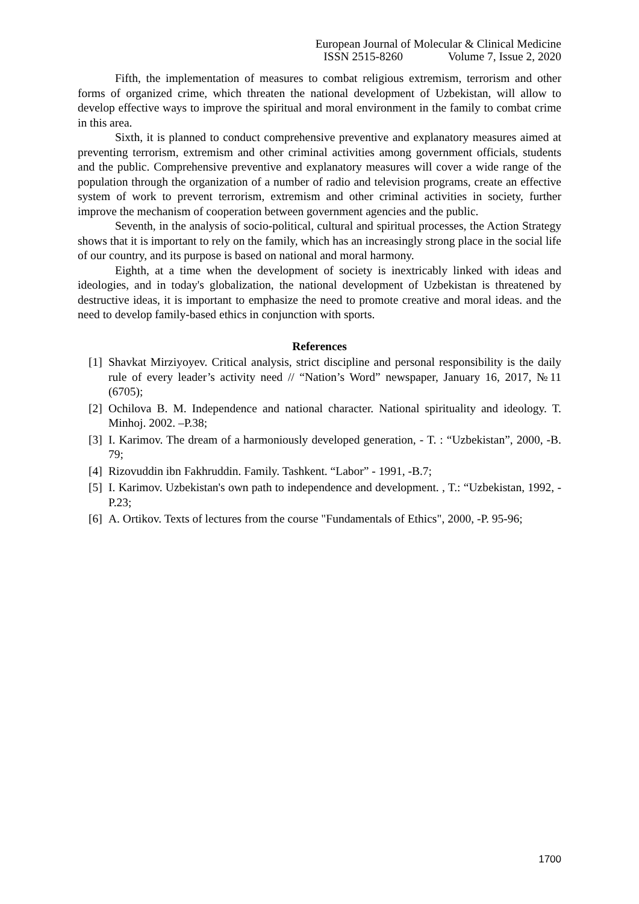European Journal of Molecular & Clinical Medicine
ISSN 2515-8260 Volume 7, Issue 2, 2020
Fifth, the implementation of measures to combat religious extremism, terrorism and other forms of organized crime, which threaten the national development of Uzbekistan, will allow to develop effective ways to improve the spiritual and moral environment in the family to combat crime in this area.
Sixth, it is planned to conduct comprehensive preventive and explanatory measures aimed at preventing terrorism, extremism and other criminal activities among government officials, students and the public. Comprehensive preventive and explanatory measures will cover a wide range of the population through the organization of a number of radio and television programs, create an effective system of work to prevent terrorism, extremism and other criminal activities in society, further improve the mechanism of cooperation between government agencies and the public.
Seventh, in the analysis of socio-political, cultural and spiritual processes, the Action Strategy shows that it is important to rely on the family, which has an increasingly strong place in the social life of our country, and its purpose is based on national and moral harmony.
Eighth, at a time when the development of society is inextricably linked with ideas and ideologies, and in today's globalization, the national development of Uzbekistan is threatened by destructive ideas, it is important to emphasize the need to promote creative and moral ideas. and the need to develop family-based ethics in conjunction with sports.
References
[1] Shavkat Mirziyoyev. Critical analysis, strict discipline and personal responsibility is the daily rule of every leader’s activity need // “Nation’s Word” newspaper, January 16, 2017, №11 (6705);
[2] Ochilova B. M. Independence and national character. National spirituality and ideology. T. Minhoj. 2002. –P.38;
[3] I. Karimov. The dream of a harmoniously developed generation, - T. : “Uzbekistan”, 2000, -B. 79;
[4] Rizovuddin ibn Fakhruddin. Family. Tashkent. “Labor” - 1991, -B.7;
[5] I. Karimov. Uzbekistan's own path to independence and development. , T.: “Uzbekistan, 1992, -P.23;
[6] A. Ortikov. Texts of lectures from the course "Fundamentals of Ethics", 2000, -P. 95-96;
1700